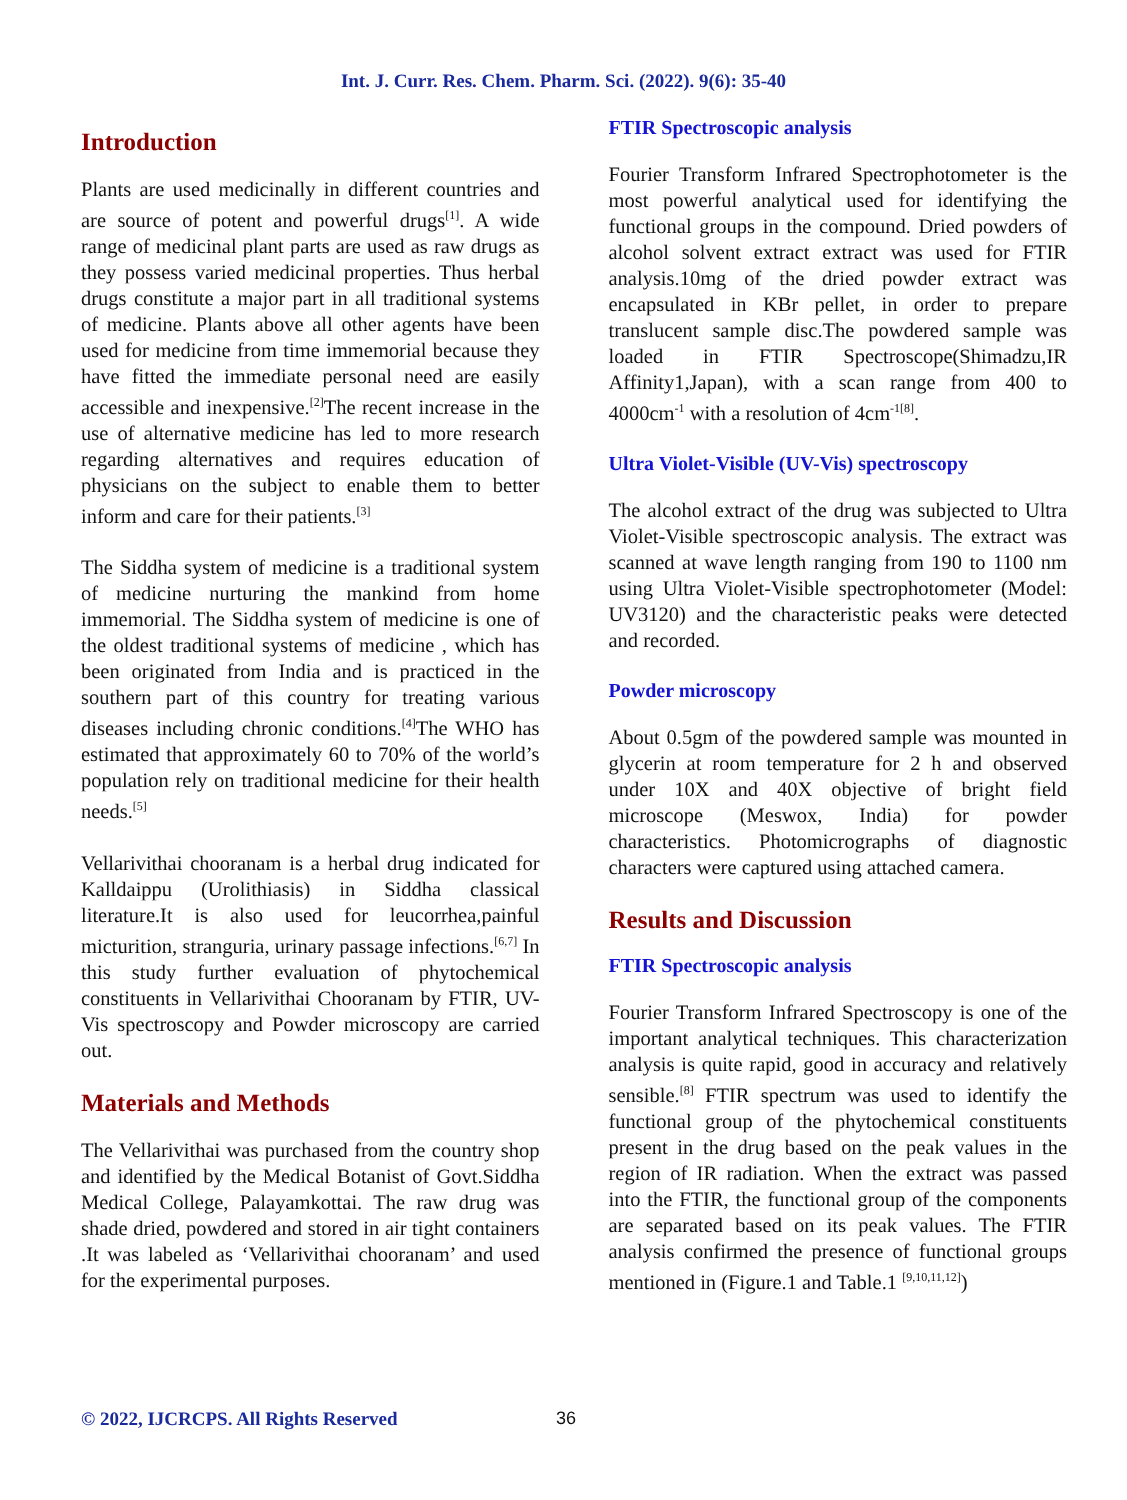Int. J. Curr. Res. Chem. Pharm. Sci. (2022). 9(6): 35-40
Introduction
Plants are used medicinally in different countries and are source of potent and powerful drugs<sup>[1]</sup>. A wide range of medicinal plant parts are used as raw drugs as they possess varied medicinal properties. Thus herbal drugs constitute a major part in all traditional systems of medicine. Plants above all other agents have been used for medicine from time immemorial because they have fitted the immediate personal need are easily accessible and inexpensive.<sup>[2]</sup>The recent increase in the use of alternative medicine has led to more research regarding alternatives and requires education of physicians on the subject to enable them to better inform and care for their patients.<sup>[3]</sup>
The Siddha system of medicine is a traditional system of medicine nurturing the mankind from home immemorial. The Siddha system of medicine is one of the oldest traditional systems of medicine , which has been originated from India and is practiced in the southern part of this country for treating various diseases including chronic conditions.<sup>[4]</sup>The WHO has estimated that approximately 60 to 70% of the world’s population rely on traditional medicine for their health needs.<sup>[5]</sup>
Vellarivithai chooranam is a herbal drug indicated for Kalldaippu (Urolithiasis) in Siddha classical literature.It is also used for leucorrhea,painful micturition, stranguria, urinary passage infections.<sup>[6,7]</sup> In this study further evaluation of phytochemical constituents in Vellarivithai Chooranam by FTIR, UV-Vis spectroscopy and Powder microscopy are carried out.
Materials and Methods
The Vellarivithai was purchased from the country shop and identified by the Medical Botanist of Govt.Siddha Medical College, Palayamkottai. The raw drug was shade dried, powdered and stored in air tight containers .It was labeled as ‘Vellarivithai chooranam’ and used for the experimental purposes.
FTIR Spectroscopic analysis
Fourier Transform Infrared Spectrophotometer is the most powerful analytical used for identifying the functional groups in the compound. Dried powders of alcohol solvent extract extract was used for FTIR analysis.10mg of the dried powder extract was encapsulated in KBr pellet, in order to prepare translucent sample disc.The powdered sample was loaded in FTIR Spectroscope(Shimadzu,IR Affinity1,Japan), with a scan range from 400 to 4000cm<sup>-1</sup> with a resolution of 4cm<sup>-1[8]</sup>.
Ultra Violet-Visible (UV-Vis) spectroscopy
The alcohol extract of the drug was subjected to Ultra Violet-Visible spectroscopic analysis. The extract was scanned at wave length ranging from 190 to 1100 nm using Ultra Violet-Visible spectrophotometer (Model: UV3120) and the characteristic peaks were detected and recorded.
Powder microscopy
About 0.5gm of the powdered sample was mounted in glycerin at room temperature for 2 h and observed under 10X and 40X objective of bright field microscope (Meswox, India) for powder characteristics. Photomicrographs of diagnostic characters were captured using attached camera.
Results and Discussion
FTIR Spectroscopic analysis
Fourier Transform Infrared Spectroscopy is one of the important analytical techniques. This characterization analysis is quite rapid, good in accuracy and relatively sensible.<sup>[8]</sup> FTIR spectrum was used to identify the functional group of the phytochemical constituents present in the drug based on the peak values in the region of IR radiation. When the extract was passed into the FTIR, the functional group of the components are separated based on its peak values. The FTIR analysis confirmed the presence of functional groups mentioned in (Figure.1 and Table.1 <sup>[9,10,11,12]</sup>)
© 2022, IJCRCPS. All Rights Reserved
36